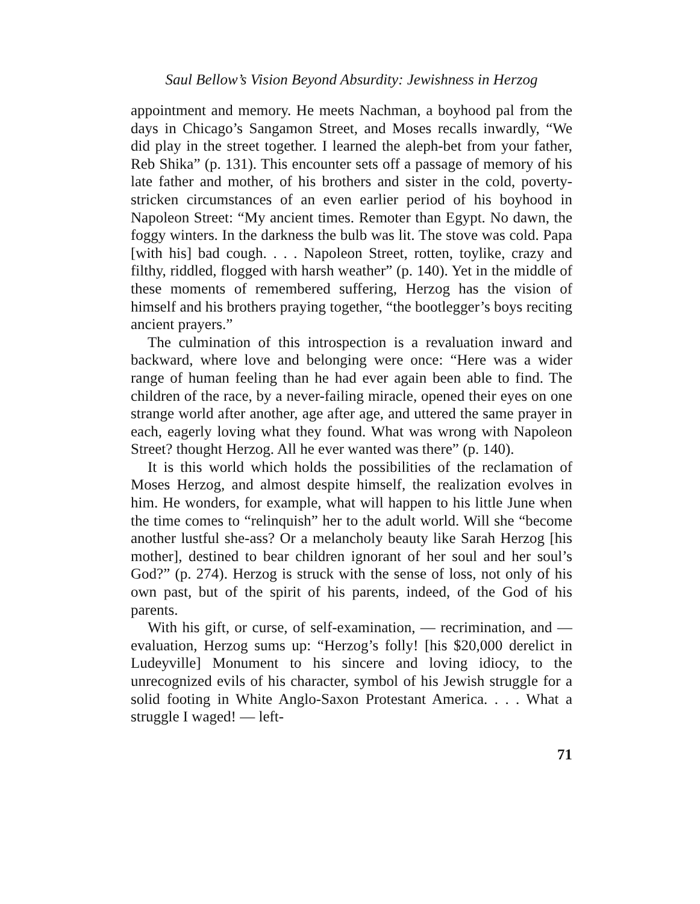Saul Bellow’s Vision Beyond Absurdity: Jewishness in Herzog
appointment and memory. He meets Nachman, a boyhood pal from the days in Chicago’s Sangamon Street, and Moses recalls inwardly, “We did play in the street together. I learned the aleph-bet from your father, Reb Shika” (p. 131). This encounter sets off a passage of memory of his late father and mother, of his brothers and sister in the cold, poverty-stricken circumstances of an even earlier period of his boyhood in Napoleon Street: “My ancient times. Remoter than Egypt. No dawn, the foggy winters. In the darkness the bulb was lit. The stove was cold. Papa [with his] bad cough. . . . Napoleon Street, rotten, toylike, crazy and filthy, riddled, flogged with harsh weather” (p. 140). Yet in the middle of these moments of remembered suffering, Herzog has the vision of himself and his brothers praying together, “the bootlegger’s boys reciting ancient prayers.”
The culmination of this introspection is a revaluation inward and backward, where love and belonging were once: “Here was a wider range of human feeling than he had ever again been able to find. The children of the race, by a never-failing miracle, opened their eyes on one strange world after another, age after age, and uttered the same prayer in each, eagerly loving what they found. What was wrong with Napoleon Street? thought Herzog. All he ever wanted was there” (p. 140).
It is this world which holds the possibilities of the reclamation of Moses Herzog, and almost despite himself, the realization evolves in him. He wonders, for example, what will happen to his little June when the time comes to “relinquish” her to the adult world. Will she “become another lustful she-ass? Or a melancholy beauty like Sarah Herzog [his mother], destined to bear children ignorant of her soul and her soul’s God?” (p. 274). Herzog is struck with the sense of loss, not only of his own past, but of the spirit of his parents, indeed, of the God of his parents.
With his gift, or curse, of self-examination, — recrimination, and — evaluation, Herzog sums up: “Herzog’s folly! [his $20,000 derelict in Ludeyville] Monument to his sincere and loving idiocy, to the unrecognized evils of his character, symbol of his Jewish struggle for a solid footing in White Anglo-Saxon Protestant America. . . . What a struggle I waged! — left-
71